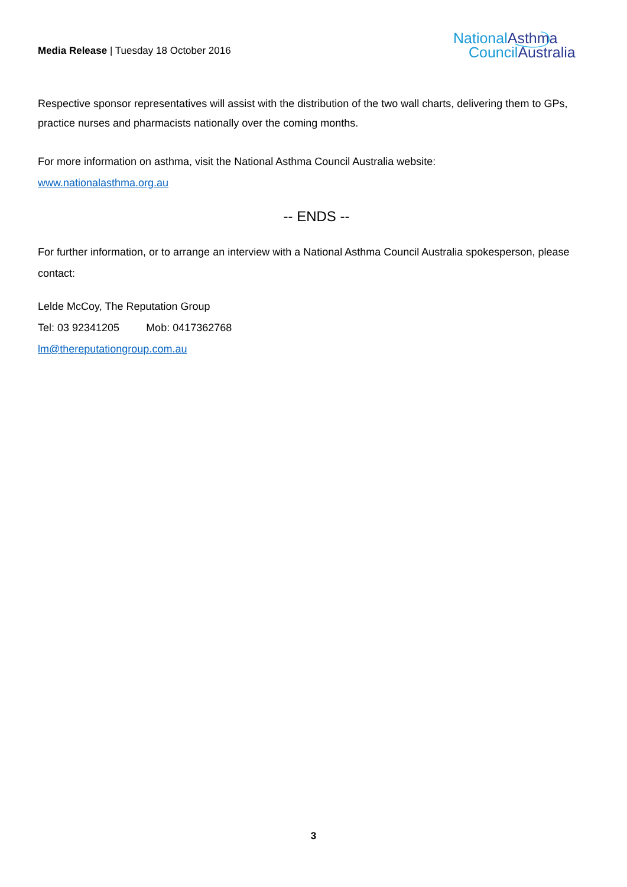Media Release | Tuesday 18 October 2016
NationalAsthma
CouncilAustralia
Respective sponsor representatives will assist with the distribution of the two wall charts, delivering them to GPs, practice nurses and pharmacists nationally over the coming months.
For more information on asthma, visit the National Asthma Council Australia website:
www.nationalasthma.org.au
-- ENDS --
For further information, or to arrange an interview with a National Asthma Council Australia spokesperson, please contact:
Lelde McCoy, The Reputation Group
Tel: 03 92341205 Mob: 0417362768
lm@thereputationgroup.com.au
3